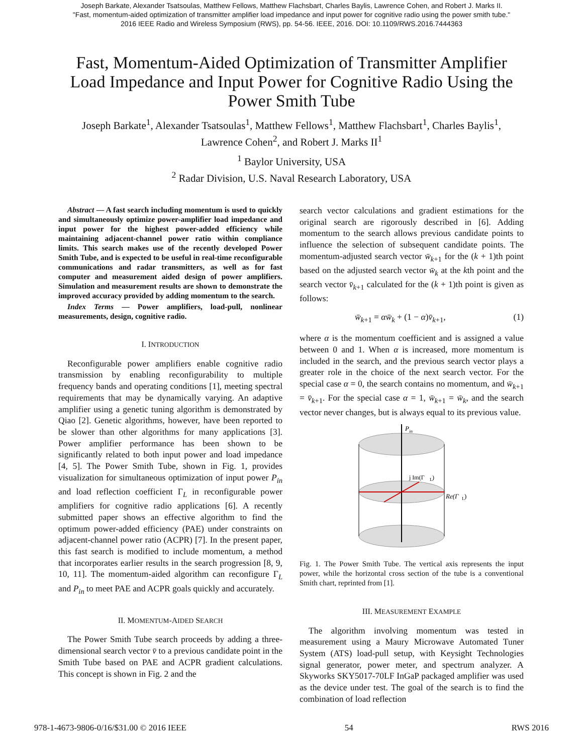Joseph Barkate, Alexander Tsatsoulas, Matthew Fellows, Matthew Flachsbart, Charles Baylis, Lawrence Cohen, and Robert J. Marks II.
"Fast, momentum-aided optimization of transmitter amplifier load impedance and input power for cognitive radio using the power smith tube."
2016 IEEE Radio and Wireless Symposium (RWS), pp. 54-56. IEEE, 2016. DOI: 10.1109/RWS.2016.7444363
Fast, Momentum-Aided Optimization of Transmitter Amplifier Load Impedance and Input Power for Cognitive Radio Using the Power Smith Tube
Joseph Barkate<sup>1</sup>, Alexander Tsatsoulas<sup>1</sup>, Matthew Fellows<sup>1</sup>, Matthew Flachsbart<sup>1</sup>, Charles Baylis<sup>1</sup>,
Lawrence Cohen<sup>2</sup>, and Robert J. Marks II<sup>1</sup>
<sup>1</sup> Baylor University, USA
<sup>2</sup> Radar Division, U.S. Naval Research Laboratory, USA
Abstract — A fast search including momentum is used to quickly and simultaneously optimize power-amplifier load impedance and input power for the highest power-added efficiency while maintaining adjacent-channel power ratio within compliance limits. This search makes use of the recently developed Power Smith Tube, and is expected to be useful in real-time reconfigurable communications and radar transmitters, as well as for fast computer and measurement aided design of power amplifiers. Simulation and measurement results are shown to demonstrate the improved accuracy provided by adding momentum to the search.
Index Terms — Power amplifiers, load-pull, nonlinear measurements, design, cognitive radio.
I. INTRODUCTION
Reconfigurable power amplifiers enable cognitive radio transmission by enabling reconfigurability to multiple frequency bands and operating conditions [1], meeting spectral requirements that may be dynamically varying. An adaptive amplifier using a genetic tuning algorithm is demonstrated by Qiao [2]. Genetic algorithms, however, have been reported to be slower than other algorithms for many applications [3]. Power amplifier performance has been shown to be significantly related to both input power and load impedance [4, 5]. The Power Smith Tube, shown in Fig. 1, provides visualization for simultaneous optimization of input power P<sub>in</sub> and load reflection coefficient Γ<sub>L</sub> in reconfigurable power amplifiers for cognitive radio applications [6]. A recently submitted paper shows an effective algorithm to find the optimum power-added efficiency (PAE) under constraints on adjacent-channel power ratio (ACPR) [7]. In the present paper, this fast search is modified to include momentum, a method that incorporates earlier results in the search progression [8, 9, 10, 11]. The momentum-aided algorithm can reconfigure Γ<sub>L</sub> and P<sub>in</sub> to meet PAE and ACPR goals quickly and accurately.
II. MOMENTUM-AIDED SEARCH
The Power Smith Tube search proceeds by adding a three-dimensional search vector v̄ to a previous candidate point in the Smith Tube based on PAE and ACPR gradient calculations. This concept is shown in Fig. 2 and the
search vector calculations and gradient estimations for the original search are rigorously described in [6]. Adding momentum to the search allows previous candidate points to influence the selection of subsequent candidate points. The momentum-adjusted search vector w̄<sub>k+1</sub> for the (k + 1)th point based on the adjusted search vector w̄<sub>k</sub> at the kth point and the search vector v̄<sub>k+1</sub> calculated for the (k + 1)th point is given as follows:
w̄<sub>k+1</sub> = αw̄<sub>k</sub> + (1 − α)v̄<sub>k+1</sub>, (1)
where α is the momentum coefficient and is assigned a value between 0 and 1. When α is increased, more momentum is included in the search, and the previous search vector plays a greater role in the choice of the next search vector. For the special case α = 0, the search contains no momentum, and w̄<sub>k+1</sub> = v̄<sub>k+1</sub>. For the special case α = 1, w̄<sub>k+1</sub> = w̄<sub>k</sub>, and the search vector never changes, but is always equal to its previous value.
P
in
j Im(Γ
L
)
Re(Γ
L
)
Fig. 1. The Power Smith Tube. The vertical axis represents the input power, while the horizontal cross section of the tube is a conventional Smith chart, reprinted from [1].
III. MEASUREMENT EXAMPLE
The algorithm involving momentum was tested in measurement using a Maury Microwave Automated Tuner System (ATS) load-pull setup, with Keysight Technologies signal generator, power meter, and spectrum analyzer. A Skyworks SKY5017-70LF InGaP packaged amplifier was used as the device under test. The goal of the search is to find the combination of load reflection
978-1-4673-9806-0/16/$31.00 © 2016 IEEE 54 RWS 2016